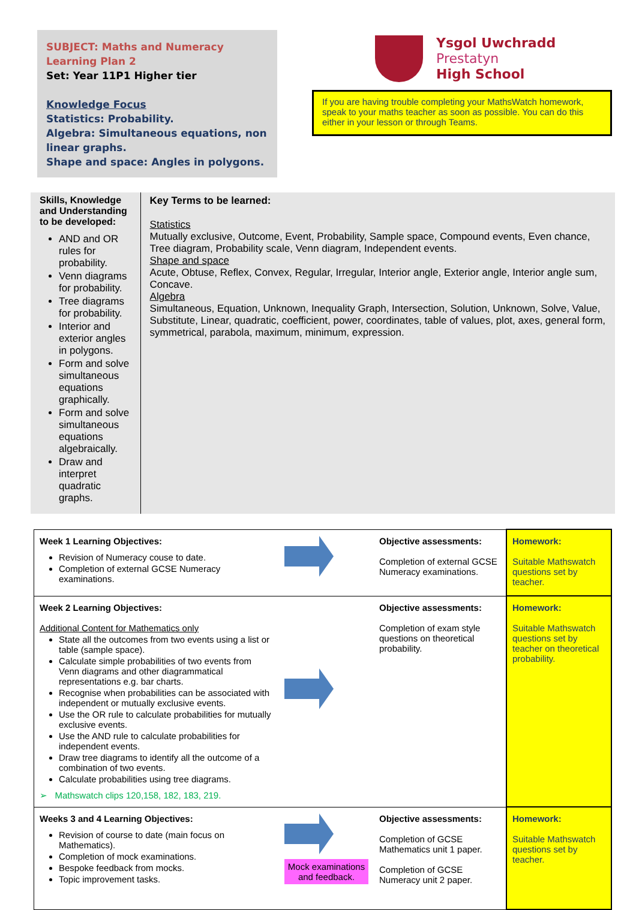SUBJECT: Maths and Numeracy
Learning Plan 2
Set: Year 11P1 Higher tier
Knowledge Focus
Statistics: Probability.
Algebra: Simultaneous equations, non linear graphs.
Shape and space: Angles in polygons.
Ysgol Uwchradd
Prestatyn
High School
If you are having trouble completing your MathsWatch homework, speak to your maths teacher as soon as possible. You can do this either in your lesson or through Teams.
Skills, Knowledge and Understanding to be developed:
AND and OR rules for probability.
Venn diagrams for probability.
Tree diagrams for probability.
Interior and exterior angles in polygons.
Form and solve simultaneous equations graphically.
Form and solve simultaneous equations algebraically.
Draw and interpret quadratic graphs.
Key Terms to be learned:
Statistics
Mutually exclusive, Outcome, Event, Probability, Sample space, Compound events, Even chance, Tree diagram, Probability scale, Venn diagram, Independent events.
Shape and space
Acute, Obtuse, Reflex, Convex, Regular, Irregular, Interior angle, Exterior angle, Interior angle sum, Concave.
Algebra
Simultaneous, Equation, Unknown, Inequality Graph, Intersection, Solution, Unknown, Solve, Value, Substitute, Linear, quadratic, coefficient, power, coordinates, table of values, plot, axes, general form, symmetrical, parabola, maximum, minimum, expression.
| Week 1 Learning Objectives: Revision of Numeracy couse to date. Completion of external GCSE Numeracy examinations. | | Objective assessments: Completion of external GCSE Numeracy examinations. | Homework: Suitable Mathswatch questions set by teacher. |
| Week 2 Learning Objectives: Additional Content for Mathematics only State all the outcomes from two events using a list or table (sample space). Calculate simple probabilities of two events from Venn diagrams and other diagrammatical representations e.g. bar charts. Recognise when probabilities can be associated with independent or mutually exclusive events. Use the OR rule to calculate probabilities for mutually exclusive events. Use the AND rule to calculate probabilities for independent events. Draw tree diagrams to identify all the outcome of a combination of two events. Calculate probabilities using tree diagrams. ➢ Mathswatch clips 120,158, 182, 183, 219. | | Objective assessments: Completion of exam style questions on theoretical probability. | Homework: Suitable Mathswatch questions set by teacher on theoretical probability. |
| Weeks 3 and 4 Learning Objectives: Revision of course to date (main focus on Mathematics). Completion of mock examinations. Bespoke feedback from mocks. Topic improvement tasks. | Mock examinations and feedback. | Objective assessments: Completion of GCSE Mathematics unit 1 paper. Completion of GCSE Numeracy unit 2 paper. | Homework: Suitable Mathswatch questions set by teacher. |